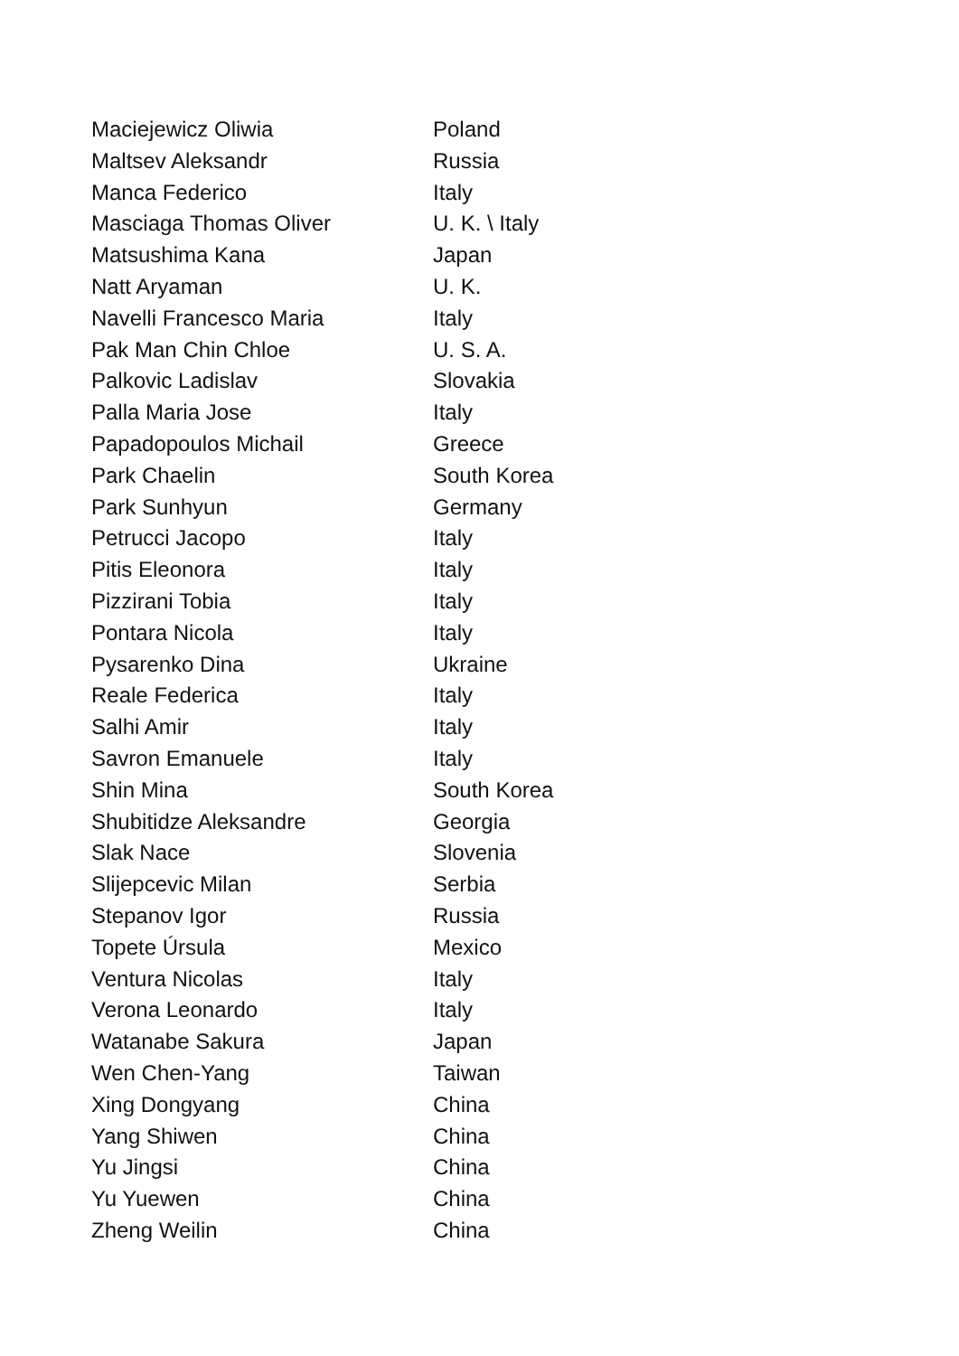| Maciejewicz Oliwia | Poland |
| Maltsev Aleksandr | Russia |
| Manca Federico | Italy |
| Masciaga Thomas Oliver | U. K. \ Italy |
| Matsushima Kana | Japan |
| Natt Aryaman | U. K. |
| Navelli Francesco Maria | Italy |
| Pak Man Chin Chloe | U. S. A. |
| Palkovic Ladislav | Slovakia |
| Palla Maria Jose | Italy |
| Papadopoulos Michail | Greece |
| Park Chaelin | South Korea |
| Park Sunhyun | Germany |
| Petrucci Jacopo | Italy |
| Pitis Eleonora | Italy |
| Pizzirani Tobia | Italy |
| Pontara Nicola | Italy |
| Pysarenko Dina | Ukraine |
| Reale Federica | Italy |
| Salhi Amir | Italy |
| Savron Emanuele | Italy |
| Shin Mina | South Korea |
| Shubitidze Aleksandre | Georgia |
| Slak Nace | Slovenia |
| Slijepcevic Milan | Serbia |
| Stepanov Igor | Russia |
| Topete Úrsula | Mexico |
| Ventura Nicolas | Italy |
| Verona Leonardo | Italy |
| Watanabe Sakura | Japan |
| Wen Chen-Yang | Taiwan |
| Xing Dongyang | China |
| Yang Shiwen | China |
| Yu Jingsi | China |
| Yu Yuewen | China |
| Zheng Weilin | China |